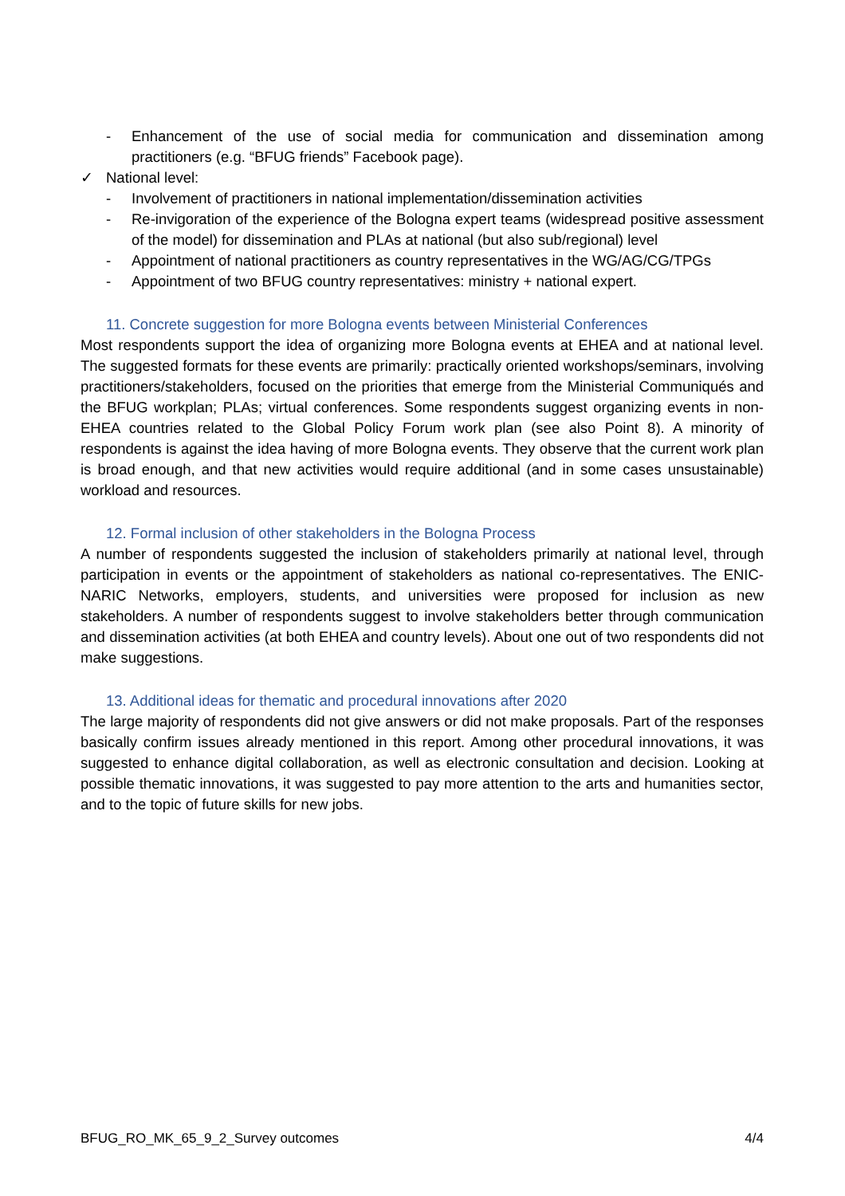- Enhancement of the use of social media for communication and dissemination among practitioners (e.g. “BFUG friends” Facebook page).
✓ National level:
- Involvement of practitioners in national implementation/dissemination activities
- Re-invigoration of the experience of the Bologna expert teams (widespread positive assessment of the model) for dissemination and PLAs at national (but also sub/regional) level
- Appointment of national practitioners as country representatives in the WG/AG/CG/TPGs
- Appointment of two BFUG country representatives: ministry + national expert.
11. Concrete suggestion for more Bologna events between Ministerial Conferences
Most respondents support the idea of organizing more Bologna events at EHEA and at national level. The suggested formats for these events are primarily: practically oriented workshops/seminars, involving practitioners/stakeholders, focused on the priorities that emerge from the Ministerial Communiqués and the BFUG workplan; PLAs; virtual conferences. Some respondents suggest organizing events in non-EHEA countries related to the Global Policy Forum work plan (see also Point 8). A minority of respondents is against the idea having of more Bologna events. They observe that the current work plan is broad enough, and that new activities would require additional (and in some cases unsustainable) workload and resources.
12. Formal inclusion of other stakeholders in the Bologna Process
A number of respondents suggested the inclusion of stakeholders primarily at national level, through participation in events or the appointment of stakeholders as national co-representatives. The ENIC-NARIC Networks, employers, students, and universities were proposed for inclusion as new stakeholders. A number of respondents suggest to involve stakeholders better through communication and dissemination activities (at both EHEA and country levels). About one out of two respondents did not make suggestions.
13. Additional ideas for thematic and procedural innovations after 2020
The large majority of respondents did not give answers or did not make proposals. Part of the responses basically confirm issues already mentioned in this report. Among other procedural innovations, it was suggested to enhance digital collaboration, as well as electronic consultation and decision. Looking at possible thematic innovations, it was suggested to pay more attention to the arts and humanities sector, and to the topic of future skills for new jobs.
BFUG_RO_MK_65_9_2_Survey outcomes 4/4